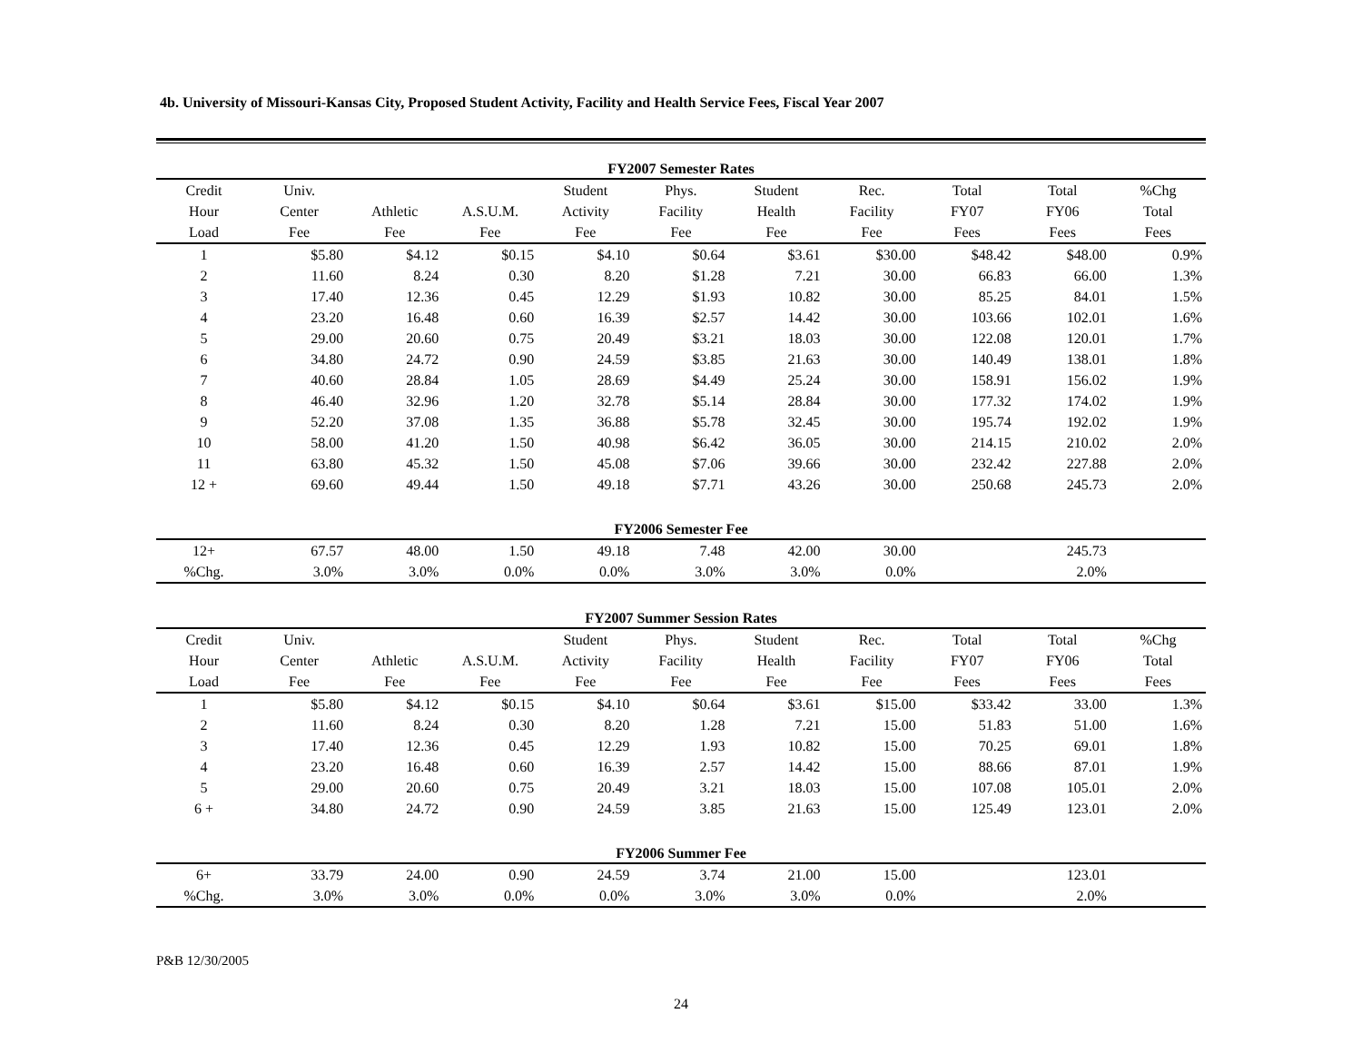4b. University of Missouri-Kansas City, Proposed Student Activity, Facility and Health Service Fees, Fiscal Year 2007
| FY2007 Semester Rates | | | | | | | | | | |
| Credit | Univ. | | | Student | Phys. | Student | Rec. | Total | Total | %Chg |
| Hour | Center | Athletic | A.S.U.M. | Activity | Facility | Health | Facility | FY07 | FY06 | Total |
| Load | Fee | Fee | Fee | Fee | Fee | Fee | Fee | Fees | Fees | Fees |
| 1 | $5.80 | $4.12 | $0.15 | $4.10 | $0.64 | $3.61 | $30.00 | $48.42 | $48.00 | 0.9% |
| 2 | 11.60 | 8.24 | 0.30 | 8.20 | $1.28 | 7.21 | 30.00 | 66.83 | 66.00 | 1.3% |
| 3 | 17.40 | 12.36 | 0.45 | 12.29 | $1.93 | 10.82 | 30.00 | 85.25 | 84.01 | 1.5% |
| 4 | 23.20 | 16.48 | 0.60 | 16.39 | $2.57 | 14.42 | 30.00 | 103.66 | 102.01 | 1.6% |
| 5 | 29.00 | 20.60 | 0.75 | 20.49 | $3.21 | 18.03 | 30.00 | 122.08 | 120.01 | 1.7% |
| 6 | 34.80 | 24.72 | 0.90 | 24.59 | $3.85 | 21.63 | 30.00 | 140.49 | 138.01 | 1.8% |
| 7 | 40.60 | 28.84 | 1.05 | 28.69 | $4.49 | 25.24 | 30.00 | 158.91 | 156.02 | 1.9% |
| 8 | 46.40 | 32.96 | 1.20 | 32.78 | $5.14 | 28.84 | 30.00 | 177.32 | 174.02 | 1.9% |
| 9 | 52.20 | 37.08 | 1.35 | 36.88 | $5.78 | 32.45 | 30.00 | 195.74 | 192.02 | 1.9% |
| 10 | 58.00 | 41.20 | 1.50 | 40.98 | $6.42 | 36.05 | 30.00 | 214.15 | 210.02 | 2.0% |
| 11 | 63.80 | 45.32 | 1.50 | 45.08 | $7.06 | 39.66 | 30.00 | 232.42 | 227.88 | 2.0% |
| 12 + | 69.60 | 49.44 | 1.50 | 49.18 | $7.71 | 43.26 | 30.00 | 250.68 | 245.73 | 2.0% |
| FY2006 Semester Fee | | | | | | | | | | |
| 12+ | 67.57 | 48.00 | 1.50 | 49.18 | 7.48 | 42.00 | 30.00 | | 245.73 | |
| %Chg. | 3.0% | 3.0% | 0.0% | 0.0% | 3.0% | 3.0% | 0.0% | | 2.0% | |
| FY2007 Summer Session Rates | | | | | | | | | | |
| Credit | Univ. | | | Student | Phys. | Student | Rec. | Total | Total | %Chg |
| Hour | Center | Athletic | A.S.U.M. | Activity | Facility | Health | Facility | FY07 | FY06 | Total |
| Load | Fee | Fee | Fee | Fee | Fee | Fee | Fee | Fees | Fees | Fees |
| 1 | $5.80 | $4.12 | $0.15 | $4.10 | $0.64 | $3.61 | $15.00 | $33.42 | 33.00 | 1.3% |
| 2 | 11.60 | 8.24 | 0.30 | 8.20 | 1.28 | 7.21 | 15.00 | 51.83 | 51.00 | 1.6% |
| 3 | 17.40 | 12.36 | 0.45 | 12.29 | 1.93 | 10.82 | 15.00 | 70.25 | 69.01 | 1.8% |
| 4 | 23.20 | 16.48 | 0.60 | 16.39 | 2.57 | 14.42 | 15.00 | 88.66 | 87.01 | 1.9% |
| 5 | 29.00 | 20.60 | 0.75 | 20.49 | 3.21 | 18.03 | 15.00 | 107.08 | 105.01 | 2.0% |
| 6 + | 34.80 | 24.72 | 0.90 | 24.59 | 3.85 | 21.63 | 15.00 | 125.49 | 123.01 | 2.0% |
| FY2006 Summer Fee | | | | | | | | | | |
| 6+ | 33.79 | 24.00 | 0.90 | 24.59 | 3.74 | 21.00 | 15.00 | | 123.01 | |
| %Chg. | 3.0% | 3.0% | 0.0% | 0.0% | 3.0% | 3.0% | 0.0% | | 2.0% | |
P&B 12/30/2005
24